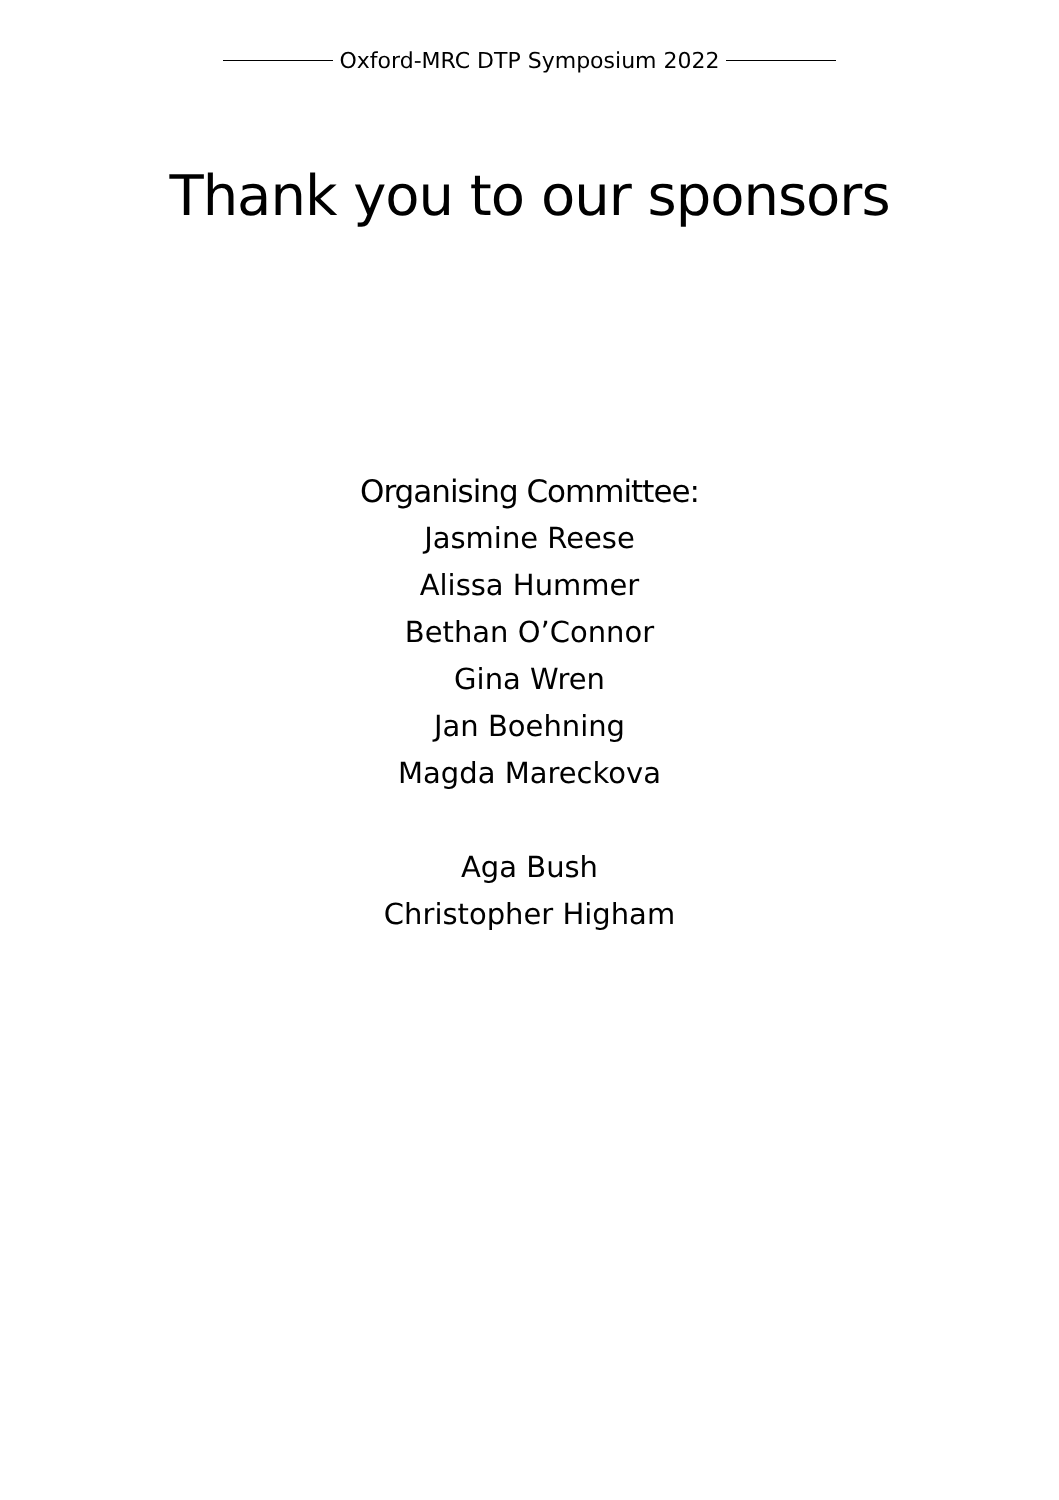Oxford-MRC DTP Symposium 2022
Thank you to our sponsors
Organising Committee:
Jasmine Reese
Alissa Hummer
Bethan O’Connor
Gina Wren
Jan Boehning
Magda Mareckova
Aga Bush
Christopher Higham